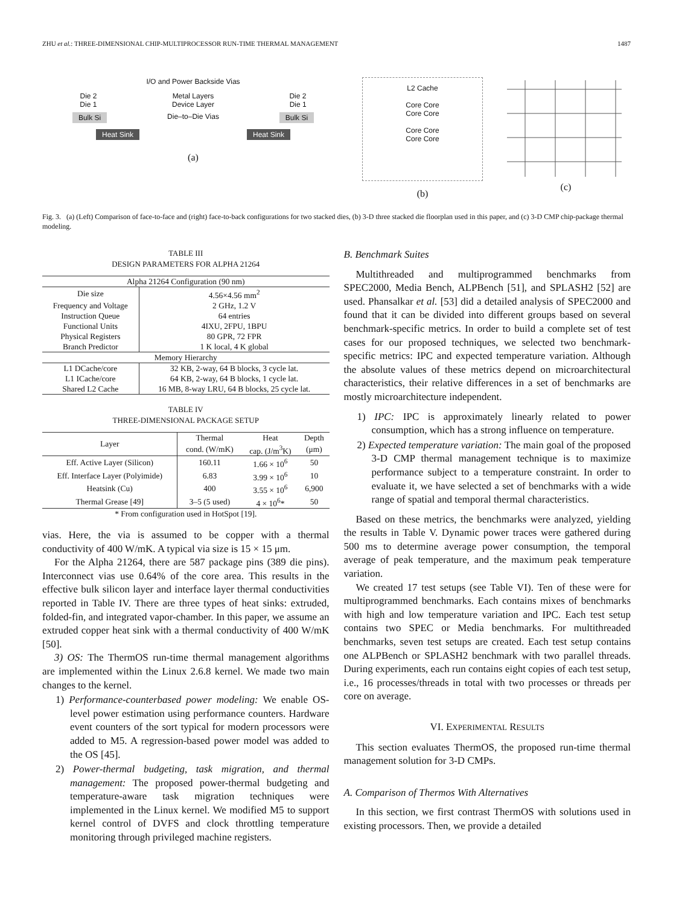ZHU et al.: THREE-DIMENSIONAL CHIP-MULTIPROCESSOR RUN-TIME THERMAL MANAGEMENT 1487
I/O and Power Backside Vias
Die 2 Metal Layers Die 2
Die 1 Device Layer Die 1
Bulk Si Die–to–Die Vias Bulk Si
Heat Sink Heat Sink
(a)
L2 Cache
Core Core
Core Core
Core Core
Core Core
(b)
(c)
Fig. 3. (a) (Left) Comparison of face-to-face and (right) face-to-back configurations for two stacked dies, (b) 3-D three stacked die floorplan used in this paper, and (c) 3-D CMP chip-package thermal modeling.
TABLE III
DESIGN PARAMETERS FOR ALPHA 21264
| Alpha 21264 Configuration (90 nm) | |
| --- | --- |
| Die size | 4.56×4.56 mm<sup>2</sup> |
| Frequency and Voltage | 2 GHz, 1.2 V |
| Instruction Queue | 64 entries |
| Functional Units | 4IXU, 2FPU, 1BPU |
| Physical Registers | 80 GPR, 72 FPR |
| Branch Predictor | 1 K local, 4 K global |
| Memory Hierarchy | |
| L1 DCache/core | 32 KB, 2-way, 64 B blocks, 3 cycle lat. |
| L1 ICache/core | 64 KB, 2-way, 64 B blocks, 1 cycle lat. |
| Shared L2 Cache | 16 MB, 8-way LRU, 64 B blocks, 25 cycle lat. |
TABLE IV
THREE-DIMENSIONAL PACKAGE SETUP
| Layer | Thermal | Heat | Depth |
| --- | --- | --- | --- |
| | cond. (W/mK) | cap. (J/m<sup>3</sup>K) | (μm) |
| Eff. Active Layer (Silicon) | 160.11 | 1.66 × 10<sup>6</sup> | 50 |
| Eff. Interface Layer (Polyimide) | 6.83 | 3.99 × 10<sup>6</sup> | 10 |
| Heatsink (Cu) | 400 | 3.55 × 10<sup>6</sup> | 6,900 |
| Thermal Grease [49] | 3–5 (5 used) | 4 × 10<sup>6</sup>* | 50 |
| * From configuration used in HotSpot [19]. | | | |
vias. Here, the via is assumed to be copper with a thermal conductivity of 400 W/mK. A typical via size is 15 × 15 μm.
For the Alpha 21264, there are 587 package pins (389 die pins). Interconnect vias use 0.64% of the core area. This results in the effective bulk silicon layer and interface layer thermal conductivities reported in Table IV. There are three types of heat sinks: extruded, folded-fin, and integrated vapor-chamber. In this paper, we assume an extruded copper heat sink with a thermal conductivity of 400 W/mK [50].
3) OS: The ThermOS run-time thermal management algorithms are implemented within the Linux 2.6.8 kernel. We made two main changes to the kernel.
1) Performance-counterbased power modeling: We enable OS-level power estimation using performance counters. Hardware event counters of the sort typical for modern processors were added to M5. A regression-based power model was added to the OS [45].
2) Power-thermal budgeting, task migration, and thermal management: The proposed power-thermal budgeting and temperature-aware task migration techniques were implemented in the Linux kernel. We modified M5 to support kernel control of DVFS and clock throttling temperature monitoring through privileged machine registers.
B. Benchmark Suites
Multithreaded and multiprogrammed benchmarks from SPEC2000, Media Bench, ALPBench [51], and SPLASH2 [52] are used. Phansalkar et al. [53] did a detailed analysis of SPEC2000 and found that it can be divided into different groups based on several benchmark-specific metrics. In order to build a complete set of test cases for our proposed techniques, we selected two benchmark-specific metrics: IPC and expected temperature variation. Although the absolute values of these metrics depend on microarchitectural characteristics, their relative differences in a set of benchmarks are mostly microarchitecture independent.
1) IPC: IPC is approximately linearly related to power consumption, which has a strong influence on temperature.
2) Expected temperature variation: The main goal of the proposed 3-D CMP thermal management technique is to maximize performance subject to a temperature constraint. In order to evaluate it, we have selected a set of benchmarks with a wide range of spatial and temporal thermal characteristics.
Based on these metrics, the benchmarks were analyzed, yielding the results in Table V. Dynamic power traces were gathered during 500 ms to determine average power consumption, the temporal average of peak temperature, and the maximum peak temperature variation.
We created 17 test setups (see Table VI). Ten of these were for multiprogrammed benchmarks. Each contains mixes of benchmarks with high and low temperature variation and IPC. Each test setup contains two SPEC or Media benchmarks. For multithreaded benchmarks, seven test setups are created. Each test setup contains one ALPBench or SPLASH2 benchmark with two parallel threads. During experiments, each run contains eight copies of each test setup, i.e., 16 processes/threads in total with two processes or threads per core on average.
VI. EXPERIMENTAL RESULTS
This section evaluates ThermOS, the proposed run-time thermal management solution for 3-D CMPs.
A. Comparison of Thermos With Alternatives
In this section, we first contrast ThermOS with solutions used in existing processors. Then, we provide a detailed